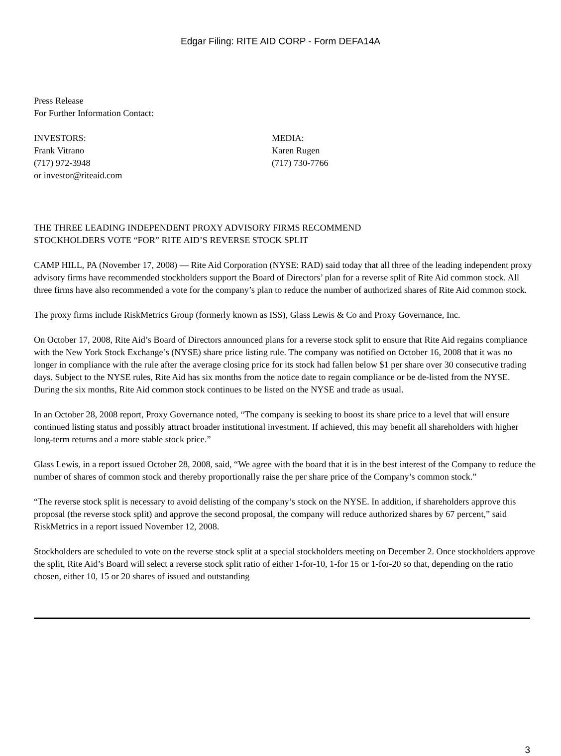Edgar Filing: RITE AID CORP - Form DEFA14A
Press Release
For Further Information Contact:
INVESTORS:
Frank Vitrano
(717) 972-3948
or investor@riteaid.com
MEDIA:
Karen Rugen
(717) 730-7766
THE THREE LEADING INDEPENDENT PROXY ADVISORY FIRMS RECOMMEND
STOCKHOLDERS VOTE “FOR” RITE AID’S REVERSE STOCK SPLIT
CAMP HILL, PA (November 17, 2008) — Rite Aid Corporation (NYSE: RAD) said today that all three of the leading independent proxy advisory firms have recommended stockholders support the Board of Directors’ plan for a reverse split of Rite Aid common stock. All three firms have also recommended a vote for the company’s plan to reduce the number of authorized shares of Rite Aid common stock.
The proxy firms include RiskMetrics Group (formerly known as ISS), Glass Lewis & Co and Proxy Governance, Inc.
On October 17, 2008, Rite Aid’s Board of Directors announced plans for a reverse stock split to ensure that Rite Aid regains compliance with the New York Stock Exchange’s (NYSE) share price listing rule. The company was notified on October 16, 2008 that it was no longer in compliance with the rule after the average closing price for its stock had fallen below $1 per share over 30 consecutive trading days. Subject to the NYSE rules, Rite Aid has six months from the notice date to regain compliance or be de-listed from the NYSE. During the six months, Rite Aid common stock continues to be listed on the NYSE and trade as usual.
In an October 28, 2008 report, Proxy Governance noted, “The company is seeking to boost its share price to a level that will ensure continued listing status and possibly attract broader institutional investment. If achieved, this may benefit all shareholders with higher long-term returns and a more stable stock price.”
Glass Lewis, in a report issued October 28, 2008, said, “We agree with the board that it is in the best interest of the Company to reduce the number of shares of common stock and thereby proportionally raise the per share price of the Company’s common stock.”
“The reverse stock split is necessary to avoid delisting of the company’s stock on the NYSE. In addition, if shareholders approve this proposal (the reverse stock split) and approve the second proposal, the company will reduce authorized shares by 67 percent,” said RiskMetrics in a report issued November 12, 2008.
Stockholders are scheduled to vote on the reverse stock split at a special stockholders meeting on December 2. Once stockholders approve the split, Rite Aid’s Board will select a reverse stock split ratio of either 1-for-10, 1-for 15 or 1-for-20 so that, depending on the ratio chosen, either 10, 15 or 20 shares of issued and outstanding
3